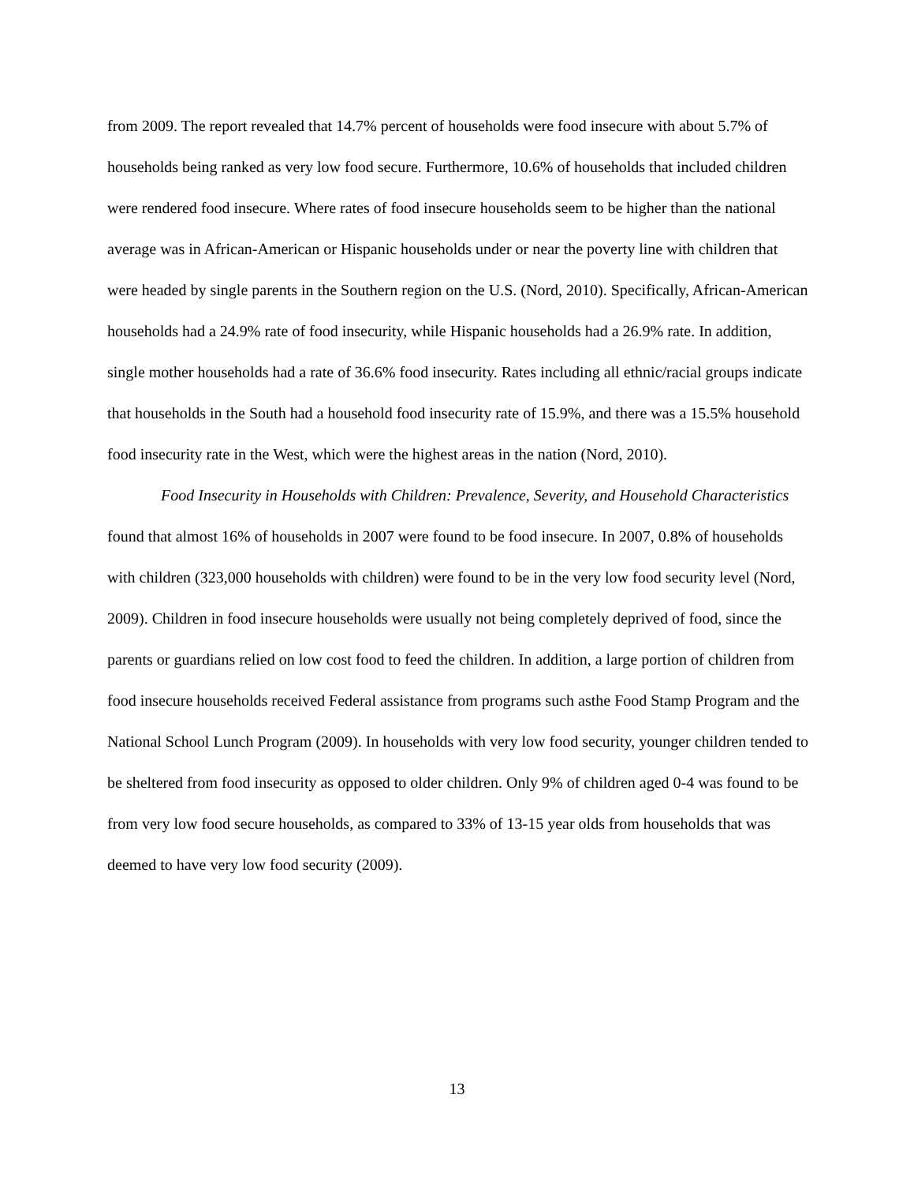from 2009. The report revealed that 14.7% percent of households were food insecure with about 5.7% of households being ranked as very low food secure. Furthermore, 10.6% of households that included children were rendered food insecure. Where rates of food insecure households seem to be higher than the national average was in African-American or Hispanic households under or near the poverty line with children that were headed by single parents in the Southern region on the U.S. (Nord, 2010). Specifically, African-American households had a 24.9% rate of food insecurity, while Hispanic households had a 26.9% rate. In addition, single mother households had a rate of 36.6% food insecurity. Rates including all ethnic/racial groups indicate that households in the South had a household food insecurity rate of 15.9%, and there was a 15.5% household food insecurity rate in the West, which were the highest areas in the nation (Nord, 2010).
Food Insecurity in Households with Children: Prevalence, Severity, and Household Characteristics found that almost 16% of households in 2007 were found to be food insecure. In 2007, 0.8% of households with children (323,000 households with children) were found to be in the very low food security level (Nord, 2009). Children in food insecure households were usually not being completely deprived of food, since the parents or guardians relied on low cost food to feed the children. In addition, a large portion of children from food insecure households received Federal assistance from programs such asthe Food Stamp Program and the National School Lunch Program (2009). In households with very low food security, younger children tended to be sheltered from food insecurity as opposed to older children. Only 9% of children aged 0-4 was found to be from very low food secure households, as compared to 33% of 13-15 year olds from households that was deemed to have very low food security (2009).
13